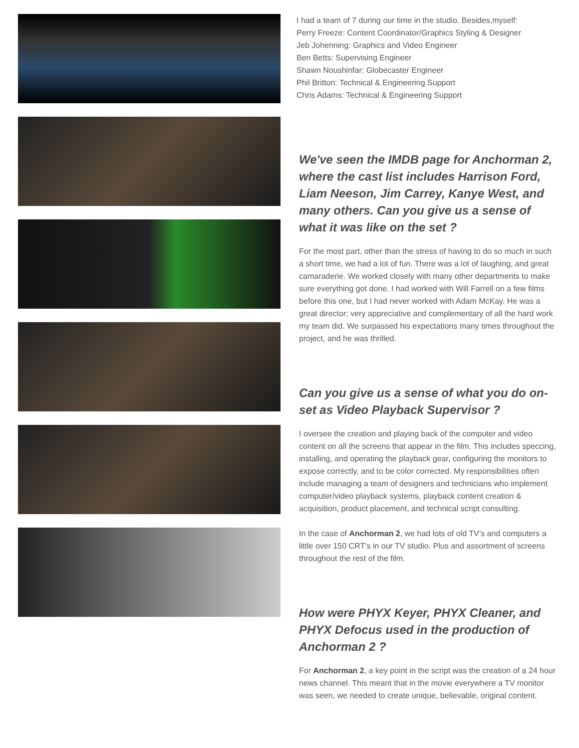I had a team of 7 during our time in the studio. Besides,myself:
Perry Freeze: Content Coordinator/Graphics Styling & Designer
Jeb Johenning: Graphics and Video Engineer
Ben Betts: Supervising Engineer
Shawn Noushinfar: Globecaster Engineer
Phil Britton: Technical & Engineering Support
Chris Adams: Technical & Engineering Support
We've seen the IMDB page for Anchorman 2, where the cast list includes Harrison Ford, Liam Neeson, Jim Carrey, Kanye West, and many others. Can you give us a sense of what it was like on the set ?
For the most part, other than the stress of having to do so much in such a short time, we had a lot of fun. There was a lot of laughing, and great camaraderie. We worked closely with many other departments to make sure everything got done. I had worked with Will Farrell on a few films before this one, but I had never worked with Adam McKay. He was a great director; very appreciative and complementary of all the hard work my team did. We surpassed his expectations many times throughout the project, and he was thrilled.
Can you give us a sense of what you do on-set as Video Playback Supervisor ?
I oversee the creation and playing back of the computer and video content on all the screens that appear in the film. This includes speccing, installing, and operating the playback gear, configuring the monitors to expose correctly, and to be color corrected. My responsibilities often include managing a team of designers and technicians who implement computer/video playback systems, playback content creation & acquisition, product placement, and technical script consulting.
In the case of Anchorman 2, we had lots of old TV’s and computers a little over 150 CRT’s in our TV studio. Plus and assortment of screens throughout the rest of the film.
How were PHYX Keyer, PHYX Cleaner, and PHYX Defocus used in the production of Anchorman 2 ?
For Anchorman 2, a key point in the script was the creation of a 24 hour news channel. This meant that in the movie everywhere a TV monitor was seen, we needed to create unique, believable, original content.